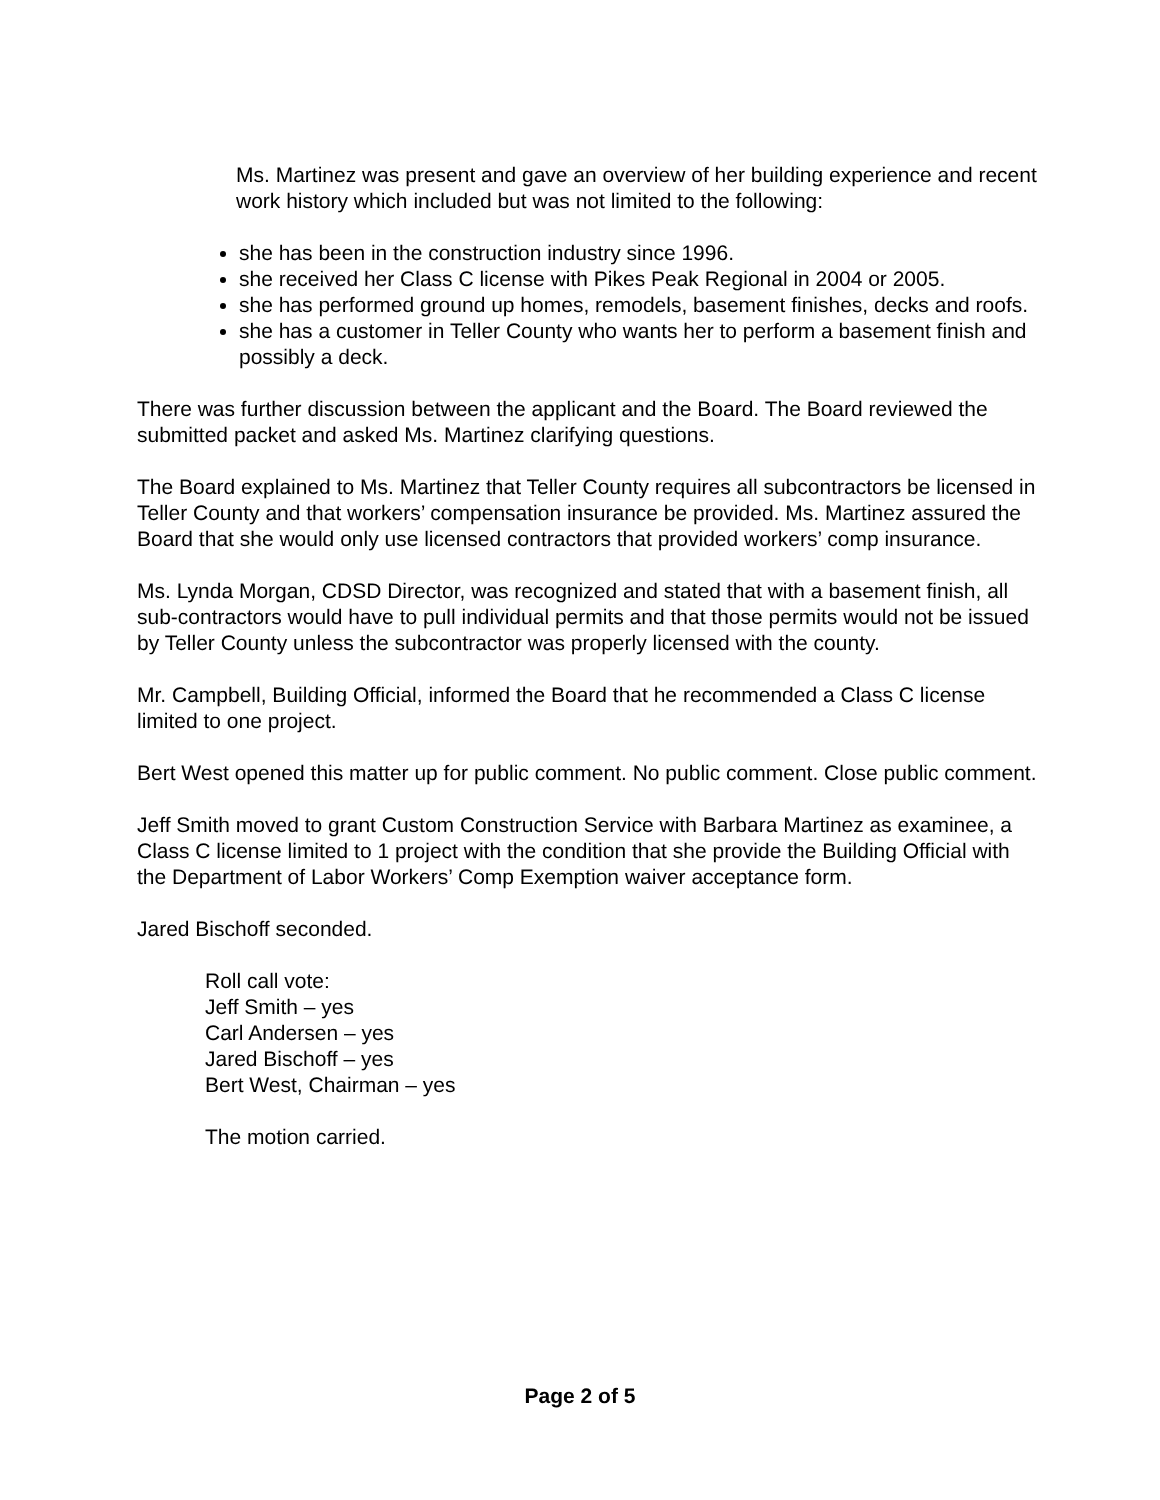Ms. Martinez was present and gave an overview of her building experience and recent work history which included but was not limited to the following:
she has been in the construction industry since 1996.
she received her Class C license with Pikes Peak Regional in 2004 or 2005.
she has performed ground up homes, remodels, basement finishes, decks and roofs.
she has a customer in Teller County who wants her to perform a basement finish and possibly a deck.
There was further discussion between the applicant and the Board. The Board reviewed the submitted packet and asked Ms. Martinez clarifying questions.
The Board explained to Ms. Martinez that Teller County requires all subcontractors be licensed in Teller County and that workers’ compensation insurance be provided. Ms. Martinez assured the Board that she would only use licensed contractors that provided workers’ comp insurance.
Ms. Lynda Morgan, CDSD Director, was recognized and stated that with a basement finish, all sub-contractors would have to pull individual permits and that those permits would not be issued by Teller County unless the subcontractor was properly licensed with the county.
Mr. Campbell, Building Official, informed the Board that he recommended a Class C license limited to one project.
Bert West opened this matter up for public comment. No public comment. Close public comment.
Jeff Smith moved to grant Custom Construction Service with Barbara Martinez as examinee, a Class C license limited to 1 project with the condition that she provide the Building Official with the Department of Labor Workers’ Comp Exemption waiver acceptance form.
Jared Bischoff seconded.
Roll call vote:
Jeff Smith – yes
Carl Andersen – yes
Jared Bischoff – yes
Bert West, Chairman – yes
The motion carried.
Page 2 of 5